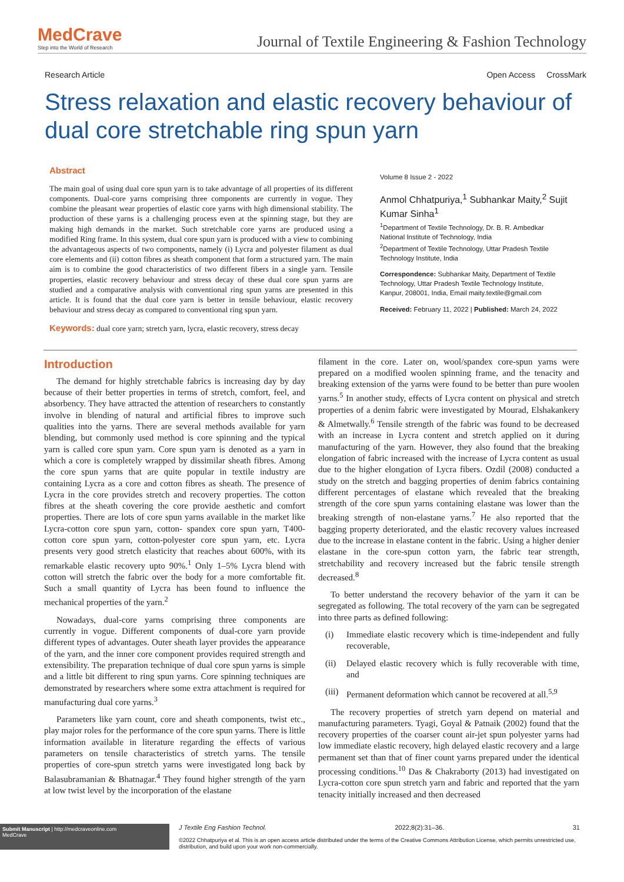MedCrave
Step into the World of Research
Journal of Textile Engineering & Fashion Technology
Research Article Open Access CrossMark
Stress relaxation and elastic recovery behaviour of dual core stretchable ring spun yarn
Abstract
The main goal of using dual core spun yarn is to take advantage of all properties of its different components. Dual-core yarns comprising three components are currently in vogue. They combine the pleasant wear properties of elastic core yarns with high dimensional stability. The production of these yarns is a challenging process even at the spinning stage, but they are making high demands in the market. Such stretchable core yarns are produced using a modified Ring frame. In this system, dual core spun yarn is produced with a view to combining the advantageous aspects of two components, namely (i) Lycra and polyester filament as dual core elements and (ii) cotton fibres as sheath component that form a structured yarn. The main aim is to combine the good characteristics of two different fibers in a single yarn. Tensile properties, elastic recovery behaviour and stress decay of these dual core spun yarns are studied and a comparative analysis with conventional ring spun yarns are presented in this article. It is found that the dual core yarn is better in tensile behaviour, elastic recovery behaviour and stress decay as compared to conventional ring spun yarn.
Keywords: dual core yarn; stretch yarn, lycra, elastic recovery, stress decay
Volume 8 Issue 2 - 2022
Anmol Chhatpuriya,<sup>1</sup> Subhankar Maity,<sup>2</sup> Sujit Kumar Sinha<sup>1</sup>
<sup>1</sup> Department of Textile Technology, Dr. B. R. Ambedkar National Institute of Technology, India
<sup>2</sup> Department of Textile Technology, Uttar Pradesh Textile Technology Institute, India
Correspondence: Subhankar Maity, Department of Textile Technology, Uttar Pradesh Textile Technology Institute, Kanpur, 208001, India, Email maity.textile@gmail.com
Received: February 11, 2022 | Published: March 24, 2022
Introduction
The demand for highly stretchable fabrics is increasing day by day because of their better properties in terms of stretch, comfort, feel, and absorbency. They have attracted the attention of researchers to constantly involve in blending of natural and artificial fibres to improve such qualities into the yarns. There are several methods available for yarn blending, but commonly used method is core spinning and the typical yarn is called core spun yarn. Core spun yarn is denoted as a yarn in which a core is completely wrapped by dissimilar sheath fibres. Among the core spun yarns that are quite popular in textile industry are containing Lycra as a core and cotton fibres as sheath. The presence of Lycra in the core provides stretch and recovery properties. The cotton fibres at the sheath covering the core provide aesthetic and comfort properties. There are lots of core spun yarns available in the market like Lycra-cotton core spun yarn, cotton- spandex core spun yarn, T400-cotton core spun yarn, cotton-polyester core spun yarn, etc. Lycra presents very good stretch elasticity that reaches about 600%, with its remarkable elastic recovery upto 90%.<sup>1</sup> Only 1–5% Lycra blend with cotton will stretch the fabric over the body for a more comfortable fit. Such a small quantity of Lycra has been found to influence the mechanical properties of the yarn.<sup>2</sup>
Nowadays, dual-core yarns comprising three components are currently in vogue. Different components of dual-core yarn provide different types of advantages. Outer sheath layer provides the appearance of the yarn, and the inner core component provides required strength and extensibility. The preparation technique of dual core spun yarns is simple and a little bit different to ring spun yarns. Core spinning techniques are demonstrated by researchers where some extra attachment is required for manufacturing dual core yarns.<sup>3</sup>
Parameters like yarn count, core and sheath components, twist etc., play major roles for the performance of the core spun yarns. There is little information available in literature regarding the effects of various parameters on tensile characteristics of stretch yarns. The tensile properties of core-spun stretch yarns were investigated long back by Balasubramanian & Bhatnagar.<sup>4</sup> They found higher strength of the yarn at low twist level by the incorporation of the elastane
filament in the core. Later on, wool/spandex core-spun yarns were prepared on a modified woolen spinning frame, and the tenacity and breaking extension of the yarns were found to be better than pure woolen yarns.<sup>5</sup> In another study, effects of Lycra content on physical and stretch properties of a denim fabric were investigated by Mourad, Elshakankery & Almetwally.<sup>6</sup> Tensile strength of the fabric was found to be decreased with an increase in Lycra content and stretch applied on it during manufacturing of the yarn. However, they also found that the breaking elongation of fabric increased with the increase of Lycra content as usual due to the higher elongation of Lycra fibers. Ozdil (2008) conducted a study on the stretch and bagging properties of denim fabrics containing different percentages of elastane which revealed that the breaking strength of the core spun yarns containing elastane was lower than the breaking strength of non-elastane yarns.<sup>7</sup> He also reported that the bagging property deteriorated, and the elastic recovery values increased due to the increase in elastane content in the fabric. Using a higher denier elastane in the core-spun cotton yarn, the fabric tear strength, stretchability and recovery increased but the fabric tensile strength decreased.<sup>8</sup>
To better understand the recovery behavior of the yarn it can be segregated as following. The total recovery of the yarn can be segregated into three parts as defined following:
(i) Immediate elastic recovery which is time-independent and fully recoverable,
(ii) Delayed elastic recovery which is fully recoverable with time, and
(iii)
Permanent deformation which cannot be recovered at all.<sup>5,9</sup>
The recovery properties of stretch yarn depend on material and manufacturing parameters. Tyagi, Goyal & Patnaik (2002) found that the recovery properties of the coarser count air-jet spun polyester yarns had low immediate elastic recovery, high delayed elastic recovery and a large permanent set than that of finer count yarns prepared under the identical processing conditions.<sup>10</sup> Das & Chakraborty (2013) had investigated on Lycra-cotton core spun stretch yarn and fabric and reported that the yarn tenacity initially increased and then decreased
Submit Manuscript | http://medcraveonline.com
MedCrave
J Textile Eng Fashion Technol. 2022;8(2):31‒36. 31
©2022 Chhatpuriya et al. This is an open access article distributed under the terms of the Creative Commons Attribution License, which permits unrestricted use, distribution, and build upon your work non-commercially.